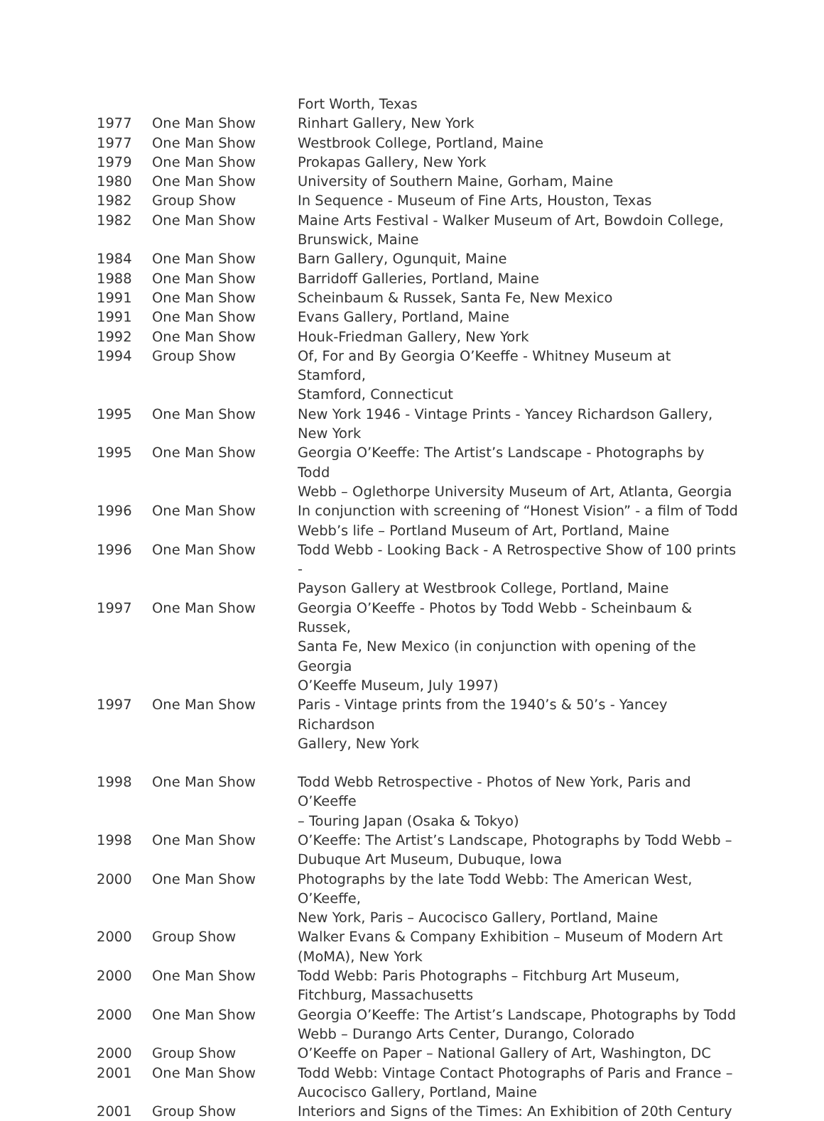| | | Fort Worth, Texas |
| 1977 | One Man Show | Rinhart Gallery, New York |
| 1977 | One Man Show | Westbrook College, Portland, Maine |
| 1979 | One Man Show | Prokapas Gallery, New York |
| 1980 | One Man Show | University of Southern Maine, Gorham, Maine |
| 1982 | Group Show | In Sequence - Museum of Fine Arts, Houston, Texas |
| 1982 | One Man Show | Maine Arts Festival - Walker Museum of Art, Bowdoin College, Brunswick, Maine |
| 1984 | One Man Show | Barn Gallery, Ogunquit, Maine |
| 1988 | One Man Show | Barridoff Galleries, Portland, Maine |
| 1991 | One Man Show | Scheinbaum & Russek, Santa Fe, New Mexico |
| 1991 | One Man Show | Evans Gallery, Portland, Maine |
| 1992 | One Man Show | Houk-Friedman Gallery, New York |
| 1994 | Group Show | Of, For and By Georgia O’Keeffe - Whitney Museum at Stamford, Stamford, Connecticut |
| 1995 | One Man Show | New York 1946 - Vintage Prints - Yancey Richardson Gallery, New York |
| 1995 | One Man Show | Georgia O’Keeffe: The Artist’s Landscape - Photographs by Todd Webb – Oglethorpe University Museum of Art, Atlanta, Georgia |
| 1996 | One Man Show | In conjunction with screening of “Honest Vision” - a film of Todd Webb’s life – Portland Museum of Art, Portland, Maine |
| 1996 | One Man Show | Todd Webb - Looking Back - A Retrospective Show of 100 prints - Payson Gallery at Westbrook College, Portland, Maine |
| 1997 | One Man Show | Georgia O’Keeffe - Photos by Todd Webb - Scheinbaum & Russek, Santa Fe, New Mexico (in conjunction with opening of the Georgia O’Keeffe Museum, July 1997) |
| 1997 | One Man Show | Paris - Vintage prints from the 1940’s & 50’s - Yancey Richardson Gallery, New York |
| 1998 | One Man Show | Todd Webb Retrospective - Photos of New York, Paris and O’Keeffe – Touring Japan (Osaka & Tokyo) |
| 1998 | One Man Show | O’Keeffe: The Artist’s Landscape, Photographs by Todd Webb – Dubuque Art Museum, Dubuque, Iowa |
| 2000 | One Man Show | Photographs by the late Todd Webb: The American West, O’Keeffe, New York, Paris – Aucocisco Gallery, Portland, Maine |
| 2000 | Group Show | Walker Evans & Company Exhibition – Museum of Modern Art (MoMA), New York |
| 2000 | One Man Show | Todd Webb: Paris Photographs – Fitchburg Art Museum, Fitchburg, Massachusetts |
| 2000 | One Man Show | Georgia O’Keeffe: The Artist’s Landscape, Photographs by Todd Webb – Durango Arts Center, Durango, Colorado |
| 2000 | Group Show | O’Keeffe on Paper – National Gallery of Art, Washington, DC |
| 2001 | One Man Show | Todd Webb: Vintage Contact Photographs of Paris and France – Aucocisco Gallery, Portland, Maine |
| 2001 | Group Show | Interiors and Signs of the Times: An Exhibition of 20th Century |